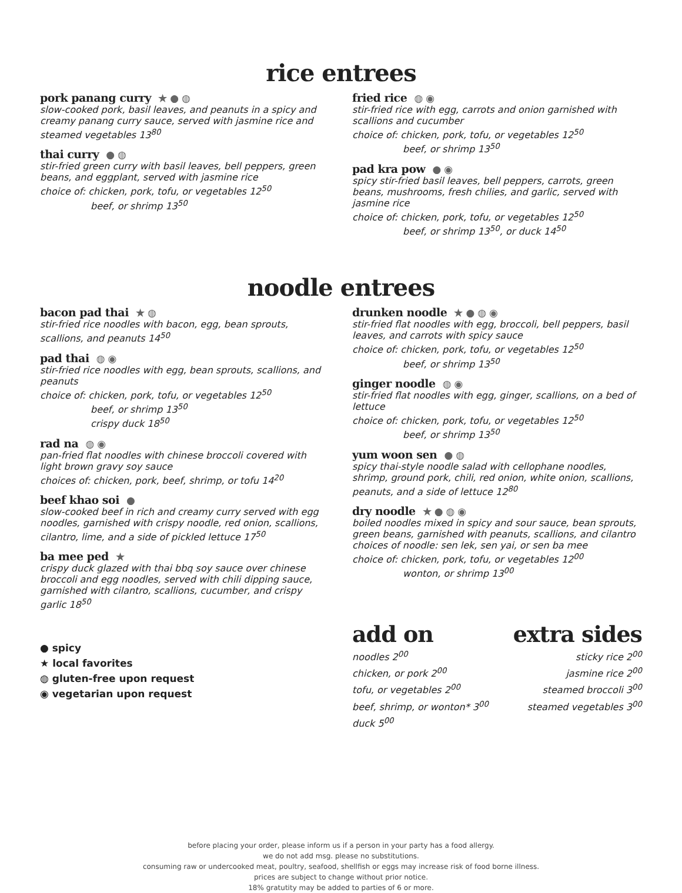rice entrees
pork panang curry ★ ● ◍
slow-cooked pork, basil leaves, and peanuts in a spicy and creamy panang curry sauce, served with jasmine rice and steamed vegetables 13<sup>80</sup>
thai curry ● ◍
stir-fried green curry with basil leaves, bell peppers, green beans, and eggplant, served with jasmine rice
choice of: chicken, pork, tofu, or vegetables 12<sup>50</sup>
beef, or shrimp 13<sup>50</sup>
fried rice ◍ ◉
stir-fried rice with egg, carrots and onion garnished with scallions and cucumber
choice of: chicken, pork, tofu, or vegetables 12<sup>50</sup>
beef, or shrimp 13<sup>50</sup>
pad kra pow ● ◉
spicy stir-fried basil leaves, bell peppers, carrots, green beans, mushrooms, fresh chilies, and garlic, served with jasmine rice
choice of: chicken, pork, tofu, or vegetables 12<sup>50</sup>
beef, or shrimp 13<sup>50</sup>, or duck 14<sup>50</sup>
noodle entrees
bacon pad thai ★ ◍
stir-fried rice noodles with bacon, egg, bean sprouts, scallions, and peanuts 14<sup>50</sup>
pad thai ◍ ◉
stir-fried rice noodles with egg, bean sprouts, scallions, and peanuts
choice of: chicken, pork, tofu, or vegetables 12<sup>50</sup>
beef, or shrimp 13<sup>50</sup>
crispy duck 18<sup>50</sup>
rad na ◍ ◉
pan-fried flat noodles with chinese broccoli covered with light brown gravy soy sauce
choices of: chicken, pork, beef, shrimp, or tofu 14<sup>20</sup>
beef khao soi ●
slow-cooked beef in rich and creamy curry served with egg noodles, garnished with crispy noodle, red onion, scallions, cilantro, lime, and a side of pickled lettuce 17<sup>50</sup>
ba mee ped ★
crispy duck glazed with thai bbq soy sauce over chinese broccoli and egg noodles, served with chili dipping sauce, garnished with cilantro, scallions, cucumber, and crispy garlic 18<sup>50</sup>
● spicy
★ local favorites
◍ gluten-free upon request
◉ vegetarian upon request
drunken noodle ★ ● ◍ ◉
stir-fried flat noodles with egg, broccoli, bell peppers, basil leaves, and carrots with spicy sauce
choice of: chicken, pork, tofu, or vegetables 12<sup>50</sup>
beef, or shrimp 13<sup>50</sup>
ginger noodle ◍ ◉
stir-fried flat noodles with egg, ginger, scallions, on a bed of lettuce
choice of: chicken, pork, tofu, or vegetables 12<sup>50</sup>
beef, or shrimp 13<sup>50</sup>
yum woon sen ● ◍
spicy thai-style noodle salad with cellophane noodles, shrimp, ground pork, chili, red onion, white onion, scallions, peanuts, and a side of lettuce 12<sup>80</sup>
dry noodle ★ ● ◍ ◉
boiled noodles mixed in spicy and sour sauce, bean sprouts, green beans, garnished with peanuts, scallions, and cilantro
choices of noodle: sen lek, sen yai, or sen ba mee
choice of: chicken, pork, tofu, or vegetables 12<sup>00</sup>
wonton, or shrimp 13<sup>00</sup>
add on
noodles 2<sup>00</sup>
chicken, or pork 2<sup>00</sup>
tofu, or vegetables 2<sup>00</sup>
beef, shrimp, or wonton* 3<sup>00</sup>
duck 5<sup>00</sup>
extra sides
sticky rice 2<sup>00</sup>
jasmine rice 2<sup>00</sup>
steamed broccoli 3<sup>00</sup>
steamed vegetables 3<sup>00</sup>
before placing your order, please inform us if a person in your party has a food allergy.
we do not add msg. please no substitutions.
consuming raw or undercooked meat, poultry, seafood, shellfish or eggs may increase risk of food borne illness.
prices are subject to change without prior notice.
18% gratutity may be added to parties of 6 or more.